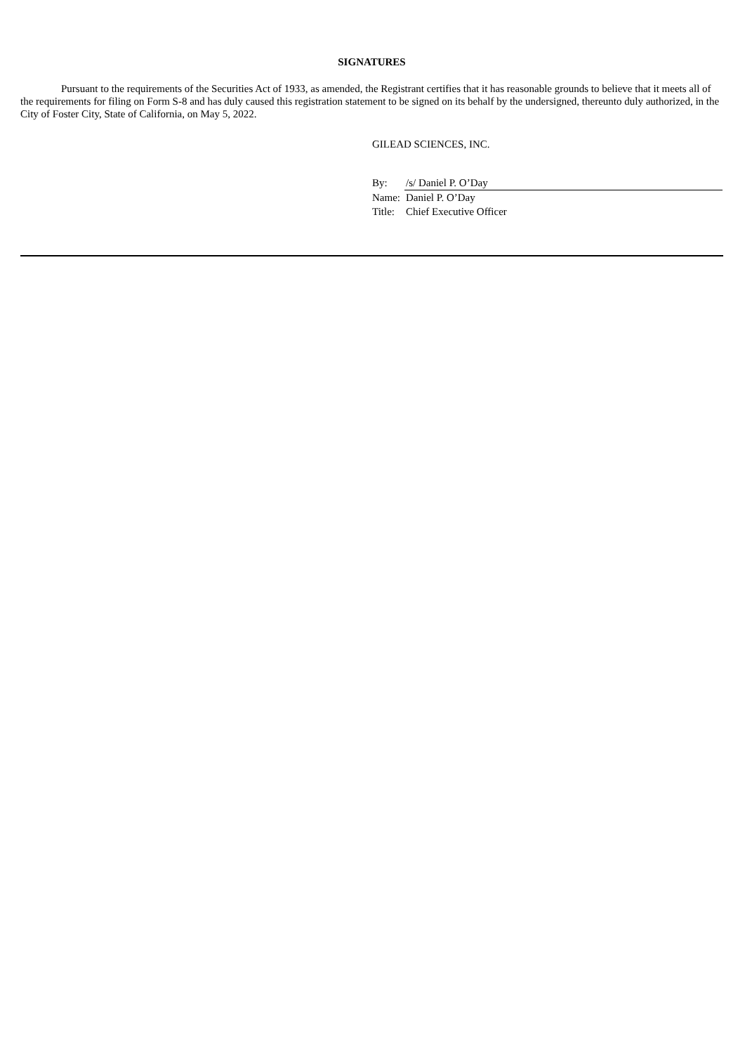SIGNATURES
Pursuant to the requirements of the Securities Act of 1933, as amended, the Registrant certifies that it has reasonable grounds to believe that it meets all of the requirements for filing on Form S-8 and has duly caused this registration statement to be signed on its behalf by the undersigned, thereunto duly authorized, in the City of Foster City, State of California, on May 5, 2022.
GILEAD SCIENCES, INC.
| By: | /s/ Daniel P. O’Day |
| Name: | Daniel P. O’Day |
| Title: | Chief Executive Officer |